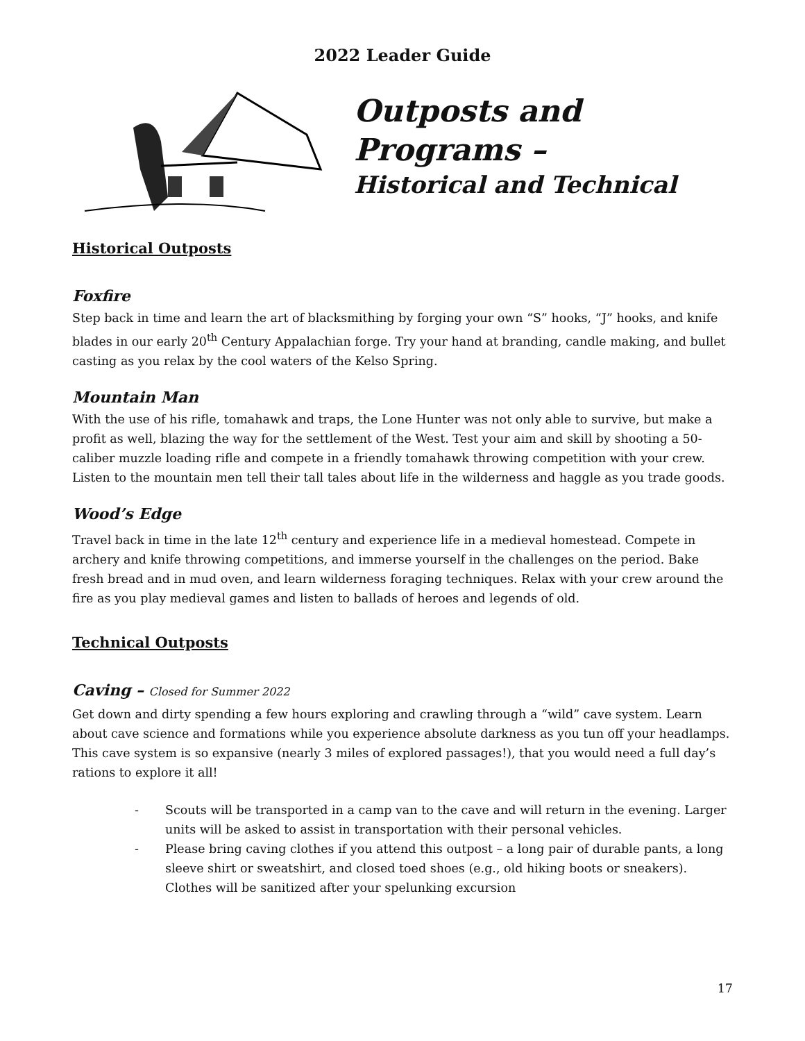2022 Leader Guide
Outposts and Programs –
Historical and Technical
Historical Outposts
Foxfire
Step back in time and learn the art of blacksmithing by forging your own “S” hooks, “J” hooks, and knife blades in our early 20<sup>th</sup> Century Appalachian forge. Try your hand at branding, candle making, and bullet casting as you relax by the cool waters of the Kelso Spring.
Mountain Man
With the use of his rifle, tomahawk and traps, the Lone Hunter was not only able to survive, but make a profit as well, blazing the way for the settlement of the West. Test your aim and skill by shooting a 50-caliber muzzle loading rifle and compete in a friendly tomahawk throwing competition with your crew. Listen to the mountain men tell their tall tales about life in the wilderness and haggle as you trade goods.
Wood’s Edge
Travel back in time in the late 12<sup>th</sup> century and experience life in a medieval homestead. Compete in archery and knife throwing competitions, and immerse yourself in the challenges on the period. Bake fresh bread and in mud oven, and learn wilderness foraging techniques. Relax with your crew around the fire as you play medieval games and listen to ballads of heroes and legends of old.
Technical Outposts
Caving – Closed for Summer 2022
Get down and dirty spending a few hours exploring and crawling through a “wild” cave system. Learn about cave science and formations while you experience absolute darkness as you tun off your headlamps. This cave system is so expansive (nearly 3 miles of explored passages!), that you would need a full day’s rations to explore it all!
- Scouts will be transported in a camp van to the cave and will return in the evening. Larger units will be asked to assist in transportation with their personal vehicles.
- Please bring caving clothes if you attend this outpost – a long pair of durable pants, a long sleeve shirt or sweatshirt, and closed toed shoes (e.g., old hiking boots or sneakers). Clothes will be sanitized after your spelunking excursion
17